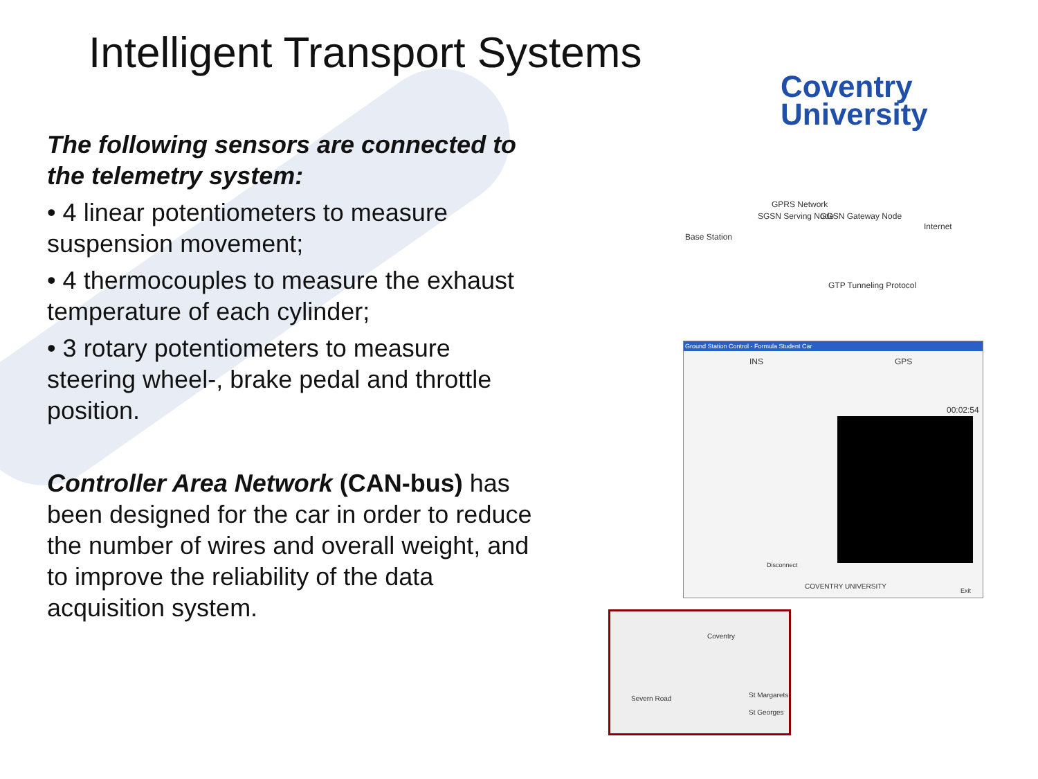Intelligent Transport Systems
Coventry
University
The following sensors are connected to the telemetry system:
• 4 linear potentiometers to measure suspension movement;
• 4 thermocouples to measure the exhaust temperature of each cylinder;
• 3 rotary potentiometers to measure steering wheel-, brake pedal and throttle position.
Controller Area Network (CAN-bus) has been designed for the car in order to reduce the number of wires and overall weight, and to improve the reliability of the data acquisition system.
Base Station
GPRS Network
SGSN Serving Node GGSN Gateway Node
Internet
GTP Tunneling Protocol
Ground Station Control - Formula Student Car
INS GPS
00:02:54
Disconnect
COVENTRY UNIVERSITY
Exit
Severn Road
St Georges
St Margarets
Coventry